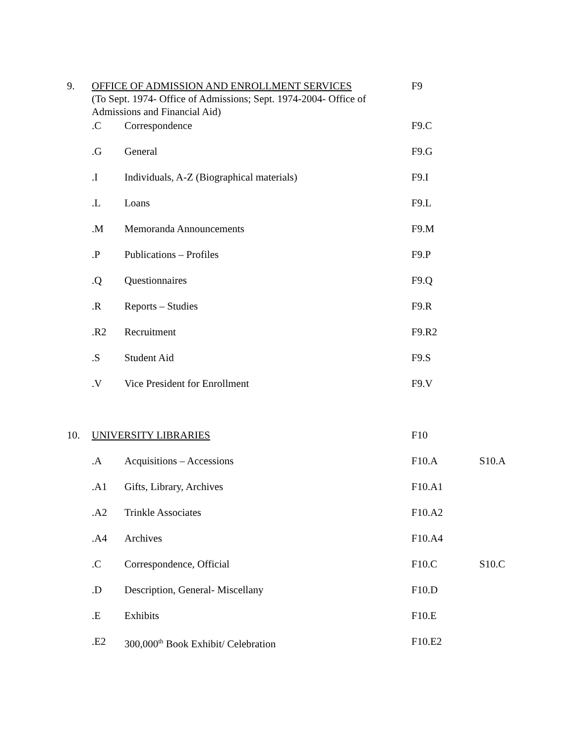| 9. | OFFICE OF ADMISSION AND ENROLLMENT SERVICES (To Sept. 1974- Office of Admissions; Sept. 1974-2004- Office of Admissions and Financial Aid) | | F9 | |
| | .C | Correspondence | F9.C | |
| | .G | General | F9.G | |
| | .I | Individuals, A-Z (Biographical materials) | F9.I | |
| | .L | Loans | F9.L | |
| | .M | Memoranda Announcements | F9.M | |
| | .P | Publications – Profiles | F9.P | |
| | .Q | Questionnaires | F9.Q | |
| | .R | Reports – Studies | F9.R | |
| | .R2 | Recruitment | F9.R2 | |
| | .S | Student Aid | F9.S | |
| | .V | Vice President for Enrollment | F9.V | |
| 10. | UNIVERSITY LIBRARIES | | F10 | |
| | .A | Acquisitions – Accessions | F10.A | S10.A |
| | .A1 | Gifts, Library, Archives | F10.A1 | |
| | .A2 | Trinkle Associates | F10.A2 | |
| | .A4 | Archives | F10.A4 | |
| | .C | Correspondence, Official | F10.C | S10.C |
| | .D | Description, General- Miscellany | F10.D | |
| | .E | Exhibits | F10.E | |
| | .E2 | 300,000<sup>th</sup> Book Exhibit/ Celebration | F10.E2 | |